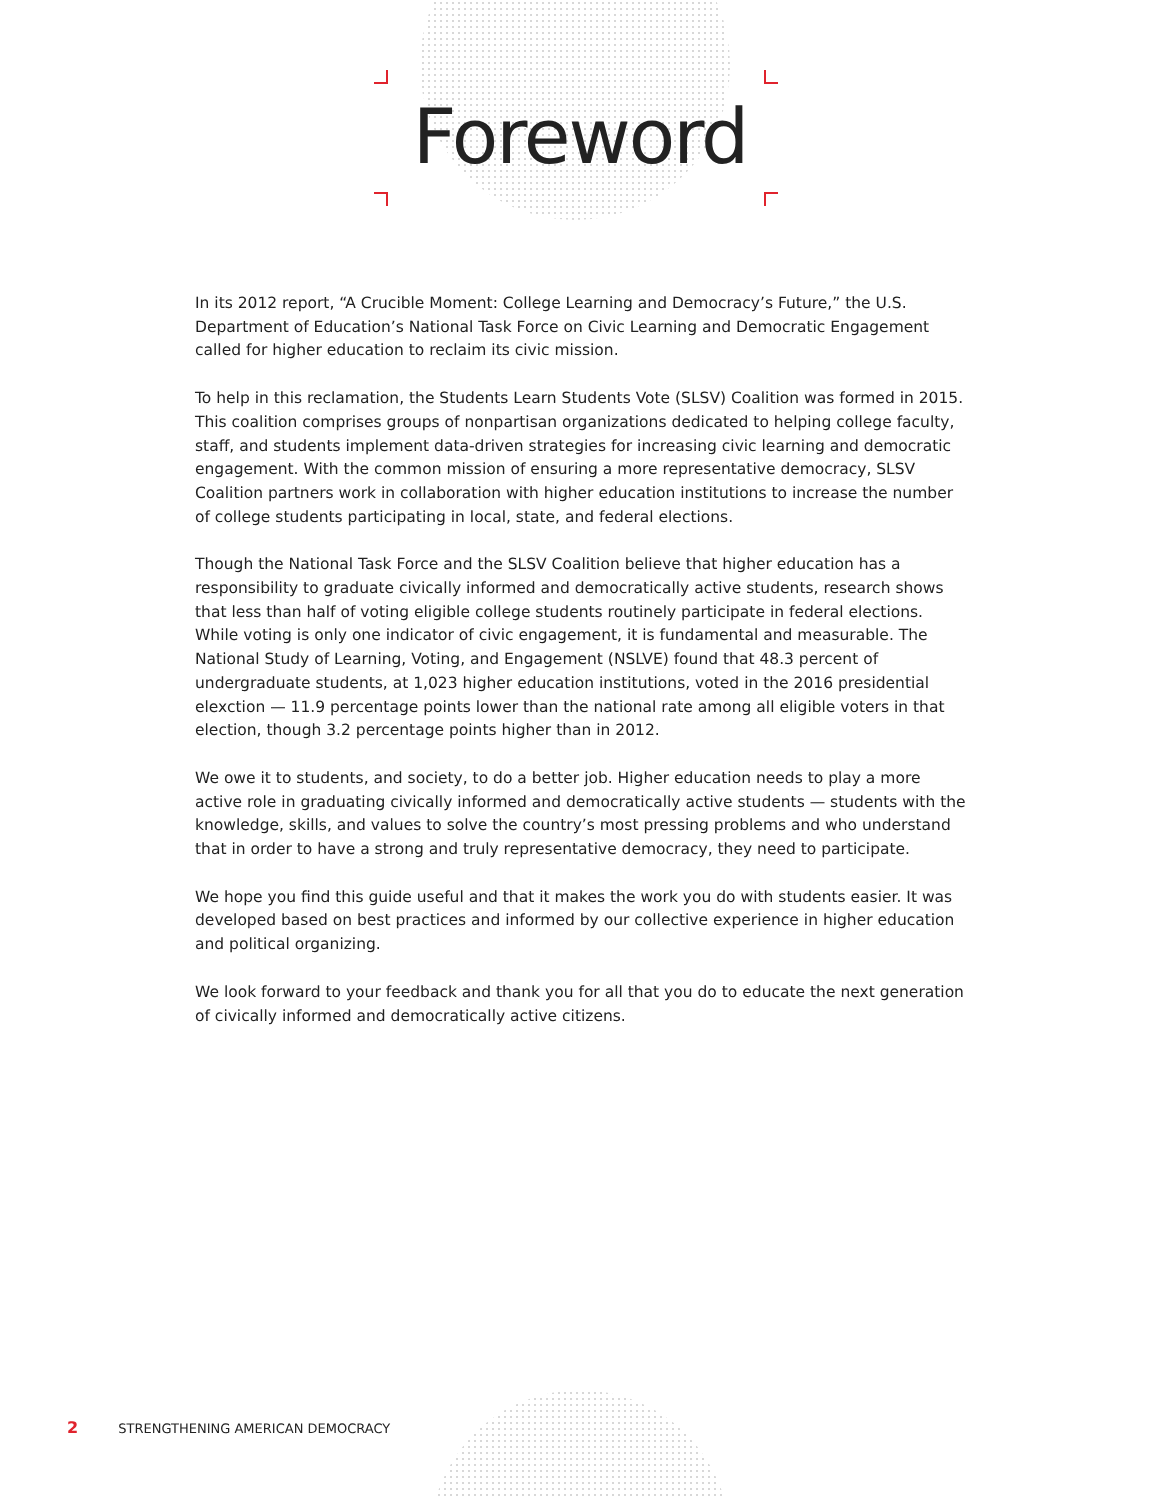Foreword
In its 2012 report, “A Crucible Moment: College Learning and Democracy’s Future,” the U.S. Department of Education’s National Task Force on Civic Learning and Democratic Engagement called for higher education to reclaim its civic mission.
To help in this reclamation, the Students Learn Students Vote (SLSV) Coalition was formed in 2015. This coalition comprises groups of nonpartisan organizations dedicated to helping college faculty, staff, and students implement data-driven strategies for increasing civic learning and democratic engagement. With the common mission of ensuring a more representative democracy, SLSV Coalition partners work in collaboration with higher education institutions to increase the number of college students participating in local, state, and federal elections.
Though the National Task Force and the SLSV Coalition believe that higher education has a responsibility to graduate civically informed and democratically active students, research shows that less than half of voting eligible college students routinely participate in federal elections. While voting is only one indicator of civic engagement, it is fundamental and measurable. The National Study of Learning, Voting, and Engagement (NSLVE) found that 48.3 percent of undergraduate students, at 1,023 higher education institutions, voted in the 2016 presidential elexction — 11.9 percentage points lower than the national rate among all eligible voters in that election, though 3.2 percentage points higher than in 2012.
We owe it to students, and society, to do a better job. Higher education needs to play a more active role in graduating civically informed and democratically active students — students with the knowledge, skills, and values to solve the country’s most pressing problems and who understand that in order to have a strong and truly representative democracy, they need to participate.
We hope you find this guide useful and that it makes the work you do with students easier. It was developed based on best practices and informed by our collective experience in higher education and political organizing.
We look forward to your feedback and thank you for all that you do to educate the next generation of civically informed and democratically active citizens.
2 STRENGTHENING AMERICAN DEMOCRACY